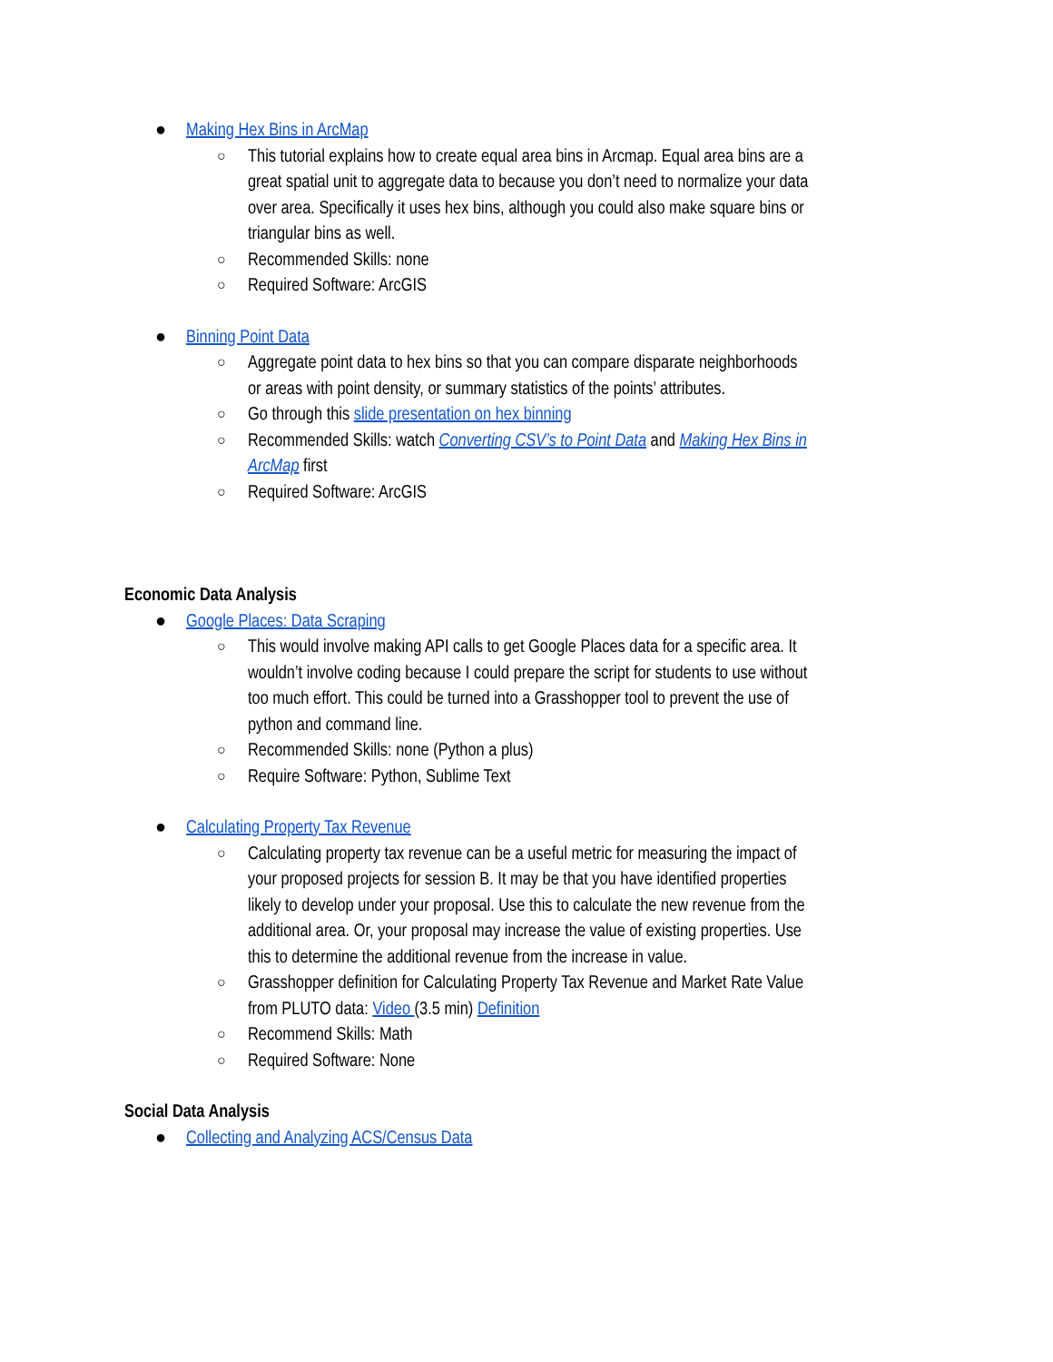● Making Hex Bins in ArcMap
○ This tutorial explains how to create equal area bins in Arcmap. Equal area bins are a great spatial unit to aggregate data to because you don’t need to normalize your data over area. Specifically it uses hex bins, although you could also make square bins or triangular bins as well.
○ Recommended Skills: none
○ Required Software: ArcGIS
● Binning Point Data
○ Aggregate point data to hex bins so that you can compare disparate neighborhoods or areas with point density, or summary statistics of the points’ attributes.
○ Go through this slide presentation on hex binning
○ Recommended Skills: watch Converting CSV’s to Point Data and Making Hex Bins in ArcMap first
○ Required Software: ArcGIS
Economic Data Analysis
● Google Places: Data Scraping
○ This would involve making API calls to get Google Places data for a specific area. It wouldn’t involve coding because I could prepare the script for students to use without too much effort. This could be turned into a Grasshopper tool to prevent the use of python and command line.
○ Recommended Skills: none (Python a plus)
○ Require Software: Python, Sublime Text
● Calculating Property Tax Revenue
○ Calculating property tax revenue can be a useful metric for measuring the impact of your proposed projects for session B. It may be that you have identified properties likely to develop under your proposal. Use this to calculate the new revenue from the additional area. Or, your proposal may increase the value of existing properties. Use this to determine the additional revenue from the increase in value.
○ Grasshopper definition for Calculating Property Tax Revenue and Market Rate Value from PLUTO data: Video (3.5 min) Definition
○ Recommend Skills: Math
○ Required Software: None
Social Data Analysis
● Collecting and Analyzing ACS/Census Data